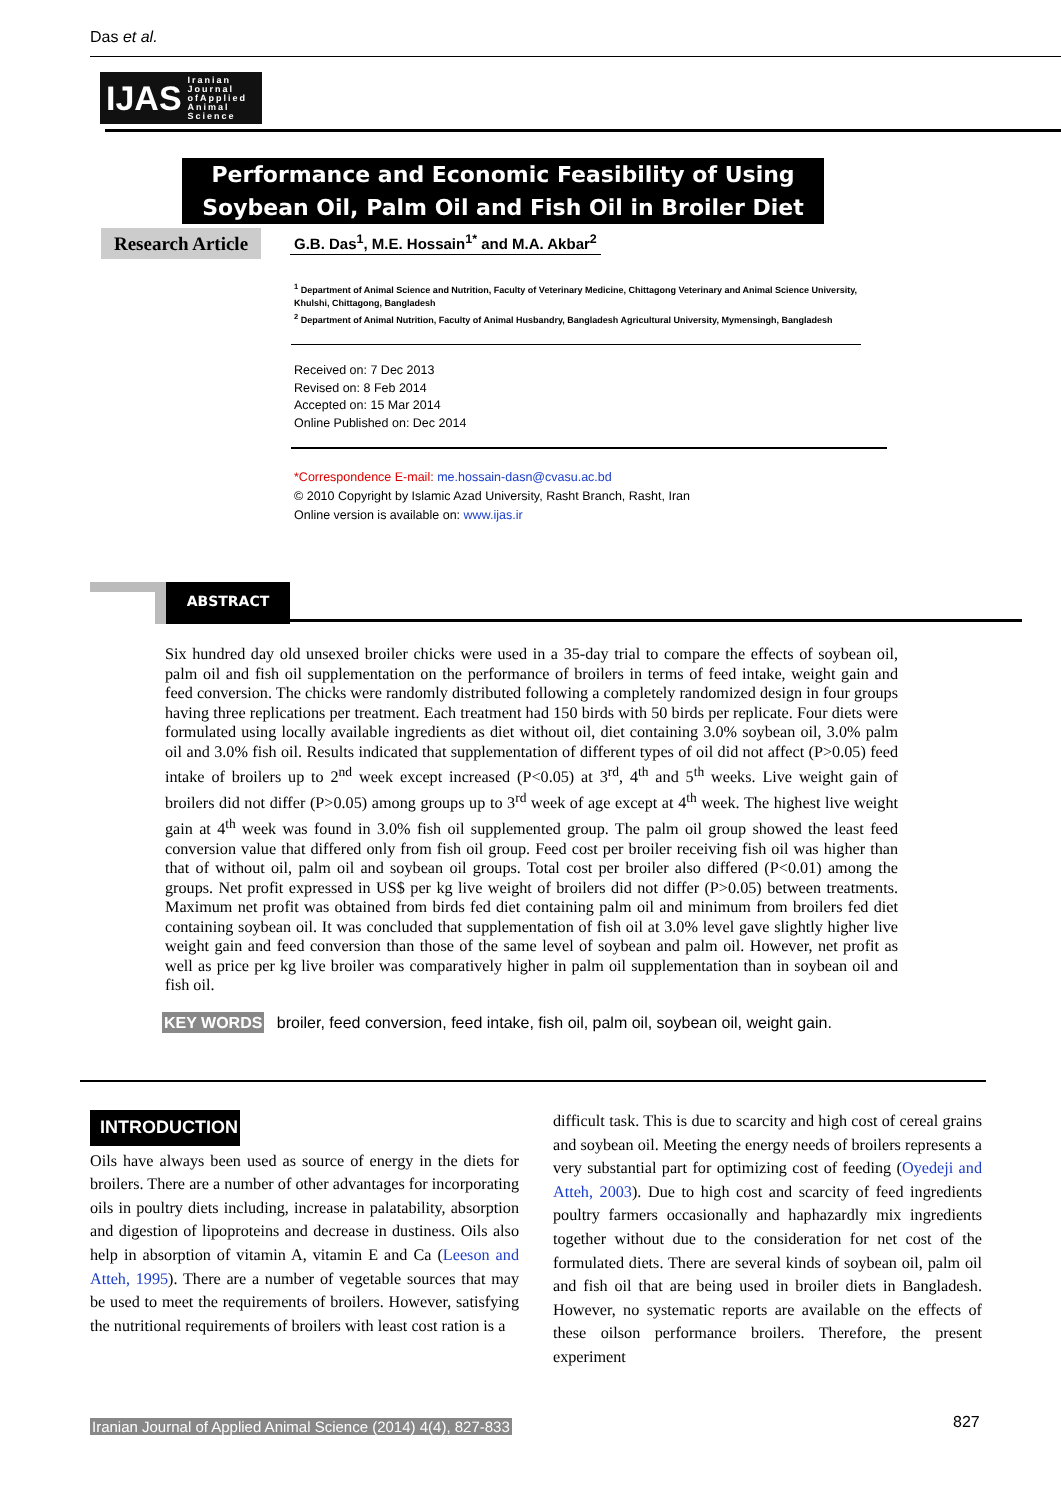Das et al.
IJAS Iranian
Journal
ofApplied
Animal
Science
Performance and Economic Feasibility of Using
Soybean Oil, Palm Oil and Fish Oil in Broiler Diet
Research Article
G.B. Das<sup>1</sup>, M.E. Hossain<sup>1*</sup> and M.A. Akbar<sup>2</sup>
<sup>1</sup> Department of Animal Science and Nutrition, Faculty of Veterinary Medicine, Chittagong Veterinary and Animal Science University, Khulshi, Chittagong, Bangladesh
<sup>2</sup> Department of Animal Nutrition, Faculty of Animal Husbandry, Bangladesh Agricultural University, Mymensingh, Bangladesh
Received on: 7 Dec 2013
Revised on: 8 Feb 2014
Accepted on: 15 Mar 2014
Online Published on: Dec 2014
*Correspondence E-mail: me.hossain-dasn@cvasu.ac.bd
© 2010 Copyright by Islamic Azad University, Rasht Branch, Rasht, Iran
Online version is available on: www.ijas.ir
ABSTRACT
Six hundred day old unsexed broiler chicks were used in a 35-day trial to compare the effects of soybean oil, palm oil and fish oil supplementation on the performance of broilers in terms of feed intake, weight gain and feed conversion. The chicks were randomly distributed following a completely randomized design in four groups having three replications per treatment. Each treatment had 150 birds with 50 birds per replicate. Four diets were formulated using locally available ingredients as diet without oil, diet containing 3.0% soybean oil, 3.0% palm oil and 3.0% fish oil. Results indicated that supplementation of different types of oil did not affect (P>0.05) feed intake of broilers up to 2<sup>nd</sup> week except increased (P<0.05) at 3<sup>rd</sup>, 4<sup>th</sup> and 5<sup>th</sup> weeks. Live weight gain of broilers did not differ (P>0.05) among groups up to 3<sup>rd</sup> week of age except at 4<sup>th</sup> week. The highest live weight gain at 4<sup>th</sup> week was found in 3.0% fish oil supplemented group. The palm oil group showed the least feed conversion value that differed only from fish oil group. Feed cost per broiler receiving fish oil was higher than that of without oil, palm oil and soybean oil groups. Total cost per broiler also differed (P<0.01) among the groups. Net profit expressed in US$ per kg live weight of broilers did not differ (P>0.05) between treatments. Maximum net profit was obtained from birds fed diet containing palm oil and minimum from broilers fed diet containing soybean oil. It was concluded that supplementation of fish oil at 3.0% level gave slightly higher live weight gain and feed conversion than those of the same level of soybean and palm oil. However, net profit as well as price per kg live broiler was comparatively higher in palm oil supplementation than in soybean oil and fish oil.
KEY WORDS broiler, feed conversion, feed intake, fish oil, palm oil, soybean oil, weight gain.
INTRODUCTION
Oils have always been used as source of energy in the diets for broilers. There are a number of other advantages for incorporating oils in poultry diets including, increase in palatability, absorption and digestion of lipoproteins and decrease in dustiness. Oils also help in absorption of vitamin A, vitamin E and Ca (Leeson and Atteh, 1995). There are a number of vegetable sources that may be used to meet the requirements of broilers. However, satisfying the nutritional requirements of broilers with least cost ration is a
difficult task. This is due to scarcity and high cost of cereal grains and soybean oil. Meeting the energy needs of broilers represents a very substantial part for optimizing cost of feeding (Oyedeji and Atteh, 2003). Due to high cost and scarcity of feed ingredients poultry farmers occasionally and haphazardly mix ingredients together without due to the consideration for net cost of the formulated diets. There are several kinds of soybean oil, palm oil and fish oil that are being used in broiler diets in Bangladesh. However, no systematic reports are available on the effects of these oilson performance broilers. Therefore, the present experiment
Iranian Journal of Applied Animal Science (2014) 4(4), 827-833
827